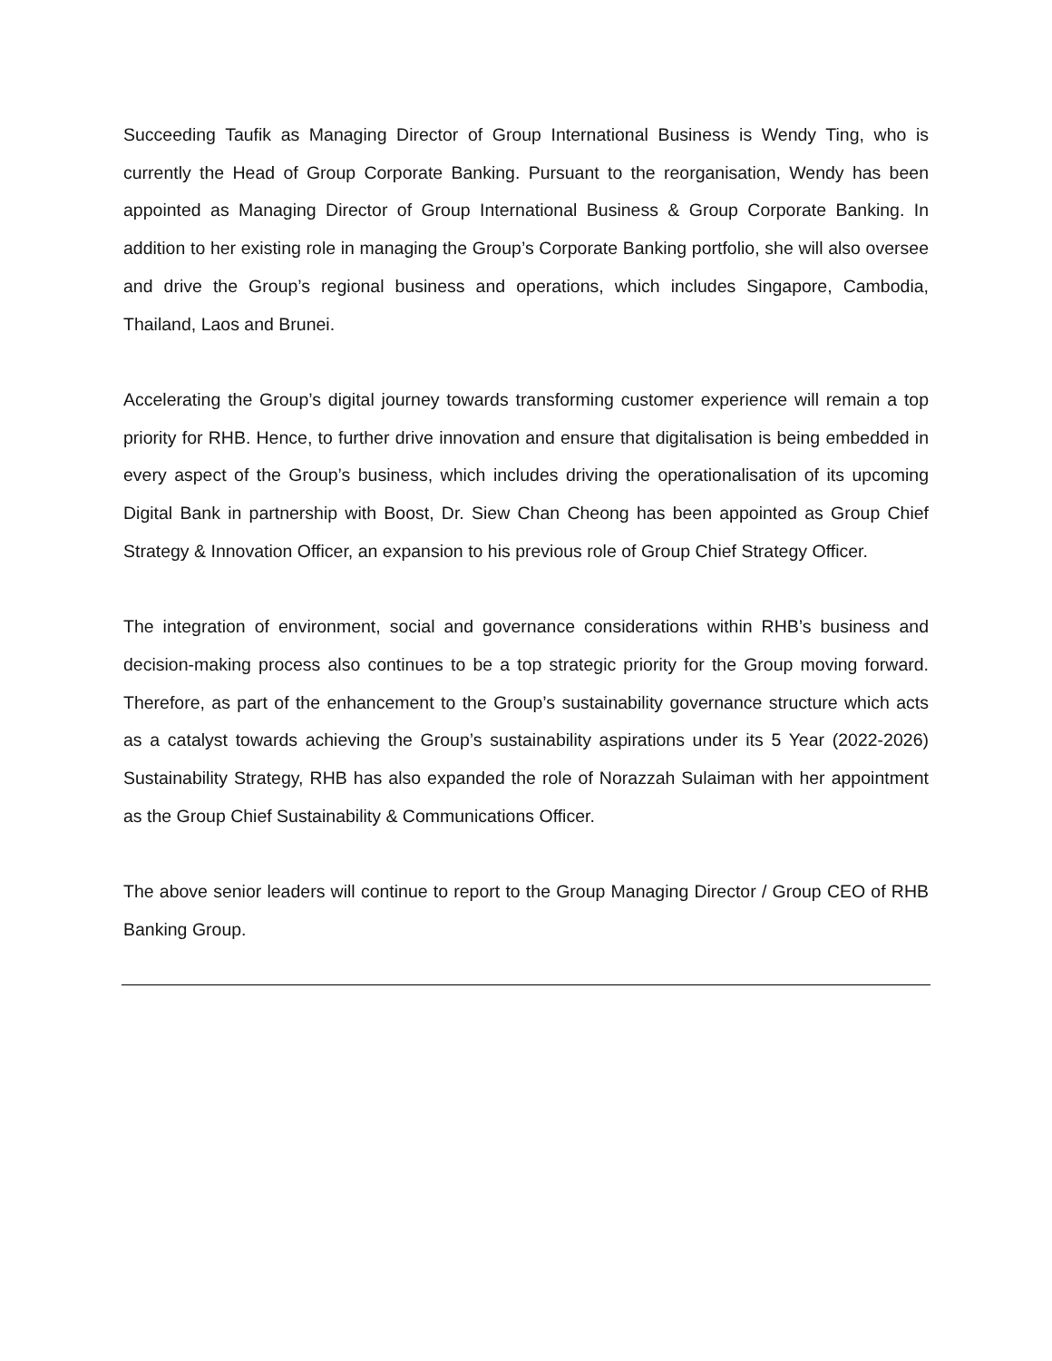Succeeding Taufik as Managing Director of Group International Business is Wendy Ting, who is currently the Head of Group Corporate Banking. Pursuant to the reorganisation, Wendy has been appointed as Managing Director of Group International Business & Group Corporate Banking. In addition to her existing role in managing the Group’s Corporate Banking portfolio, she will also oversee and drive the Group’s regional business and operations, which includes Singapore, Cambodia, Thailand, Laos and Brunei.
Accelerating the Group’s digital journey towards transforming customer experience will remain a top priority for RHB. Hence, to further drive innovation and ensure that digitalisation is being embedded in every aspect of the Group’s business, which includes driving the operationalisation of its upcoming Digital Bank in partnership with Boost, Dr. Siew Chan Cheong has been appointed as Group Chief Strategy & Innovation Officer, an expansion to his previous role of Group Chief Strategy Officer.
The integration of environment, social and governance considerations within RHB’s business and decision-making process also continues to be a top strategic priority for the Group moving forward. Therefore, as part of the enhancement to the Group’s sustainability governance structure which acts as a catalyst towards achieving the Group’s sustainability aspirations under its 5 Year (2022-2026) Sustainability Strategy, RHB has also expanded the role of Norazzah Sulaiman with her appointment as the Group Chief Sustainability & Communications Officer.
The above senior leaders will continue to report to the Group Managing Director / Group CEO of RHB Banking Group.